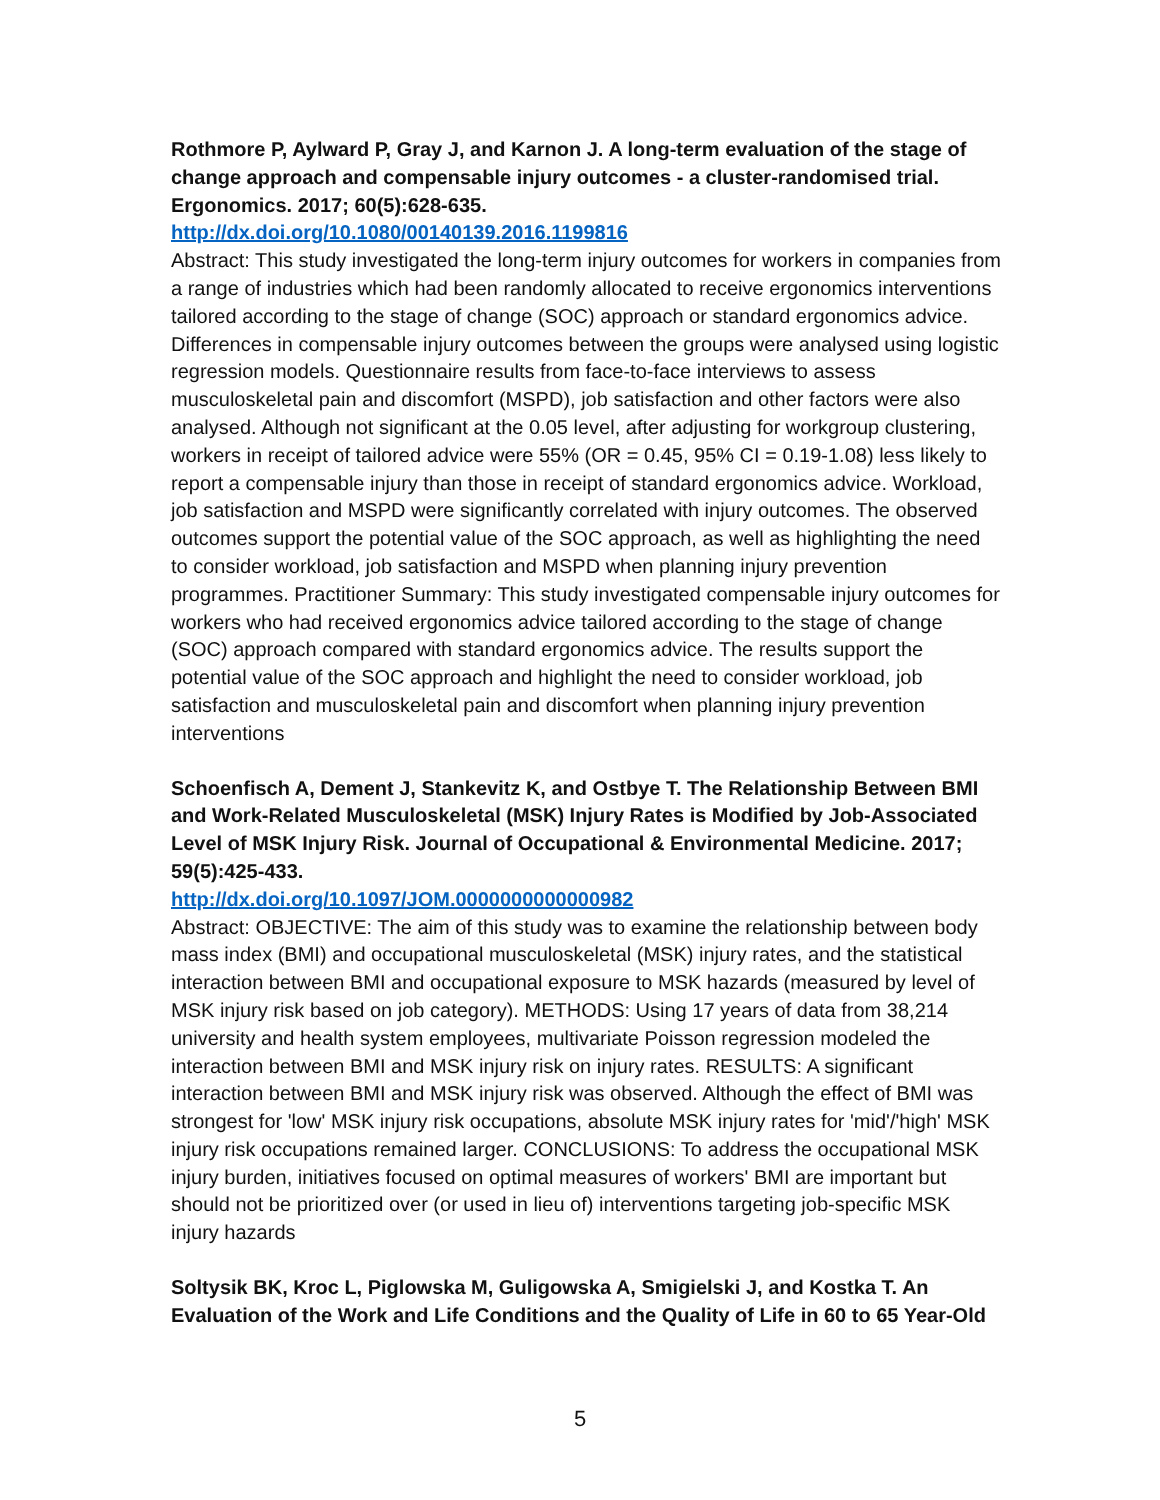Rothmore P, Aylward P, Gray J, and Karnon J. A long-term evaluation of the stage of change approach and compensable injury outcomes - a cluster-randomised trial. Ergonomics. 2017; 60(5):628-635.
http://dx.doi.org/10.1080/00140139.2016.1199816
Abstract: This study investigated the long-term injury outcomes for workers in companies from a range of industries which had been randomly allocated to receive ergonomics interventions tailored according to the stage of change (SOC) approach or standard ergonomics advice. Differences in compensable injury outcomes between the groups were analysed using logistic regression models. Questionnaire results from face-to-face interviews to assess musculoskeletal pain and discomfort (MSPD), job satisfaction and other factors were also analysed. Although not significant at the 0.05 level, after adjusting for workgroup clustering, workers in receipt of tailored advice were 55% (OR = 0.45, 95% CI = 0.19-1.08) less likely to report a compensable injury than those in receipt of standard ergonomics advice. Workload, job satisfaction and MSPD were significantly correlated with injury outcomes. The observed outcomes support the potential value of the SOC approach, as well as highlighting the need to consider workload, job satisfaction and MSPD when planning injury prevention programmes. Practitioner Summary: This study investigated compensable injury outcomes for workers who had received ergonomics advice tailored according to the stage of change (SOC) approach compared with standard ergonomics advice. The results support the potential value of the SOC approach and highlight the need to consider workload, job satisfaction and musculoskeletal pain and discomfort when planning injury prevention interventions
Schoenfisch A, Dement J, Stankevitz K, and Ostbye T. The Relationship Between BMI and Work-Related Musculoskeletal (MSK) Injury Rates is Modified by Job-Associated Level of MSK Injury Risk. Journal of Occupational & Environmental Medicine. 2017; 59(5):425-433.
http://dx.doi.org/10.1097/JOM.0000000000000982
Abstract: OBJECTIVE: The aim of this study was to examine the relationship between body mass index (BMI) and occupational musculoskeletal (MSK) injury rates, and the statistical interaction between BMI and occupational exposure to MSK hazards (measured by level of MSK injury risk based on job category). METHODS: Using 17 years of data from 38,214 university and health system employees, multivariate Poisson regression modeled the interaction between BMI and MSK injury risk on injury rates. RESULTS: A significant interaction between BMI and MSK injury risk was observed. Although the effect of BMI was strongest for 'low' MSK injury risk occupations, absolute MSK injury rates for 'mid'/'high' MSK injury risk occupations remained larger. CONCLUSIONS: To address the occupational MSK injury burden, initiatives focused on optimal measures of workers' BMI are important but should not be prioritized over (or used in lieu of) interventions targeting job-specific MSK injury hazards
Soltysik BK, Kroc L, Piglowska M, Guligowska A, Smigielski J, and Kostka T. An Evaluation of the Work and Life Conditions and the Quality of Life in 60 to 65 Year-Old
5